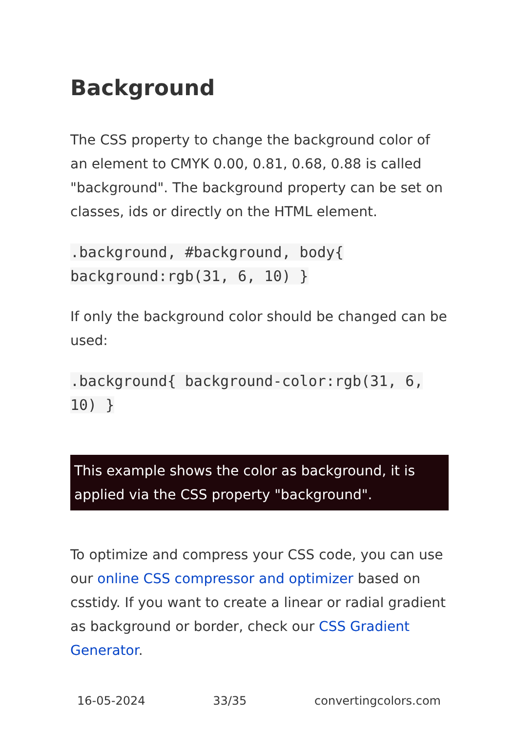Background
The CSS property to change the background color of an element to CMYK 0.00, 0.81, 0.68, 0.88 is called "background". The background property can be set on classes, ids or directly on the HTML element.
.background, #background, body{ background:rgb(31, 6, 10) }
If only the background color should be changed can be used:
.background{ background-color:rgb(31, 6, 10) }
This example shows the color as background, it is applied via the CSS property "background".
To optimize and compress your CSS code, you can use our online CSS compressor and optimizer based on csstidy. If you want to create a linear or radial gradient as background or border, check our CSS Gradient Generator.
16-05-2024 33/35 convertingcolors.com